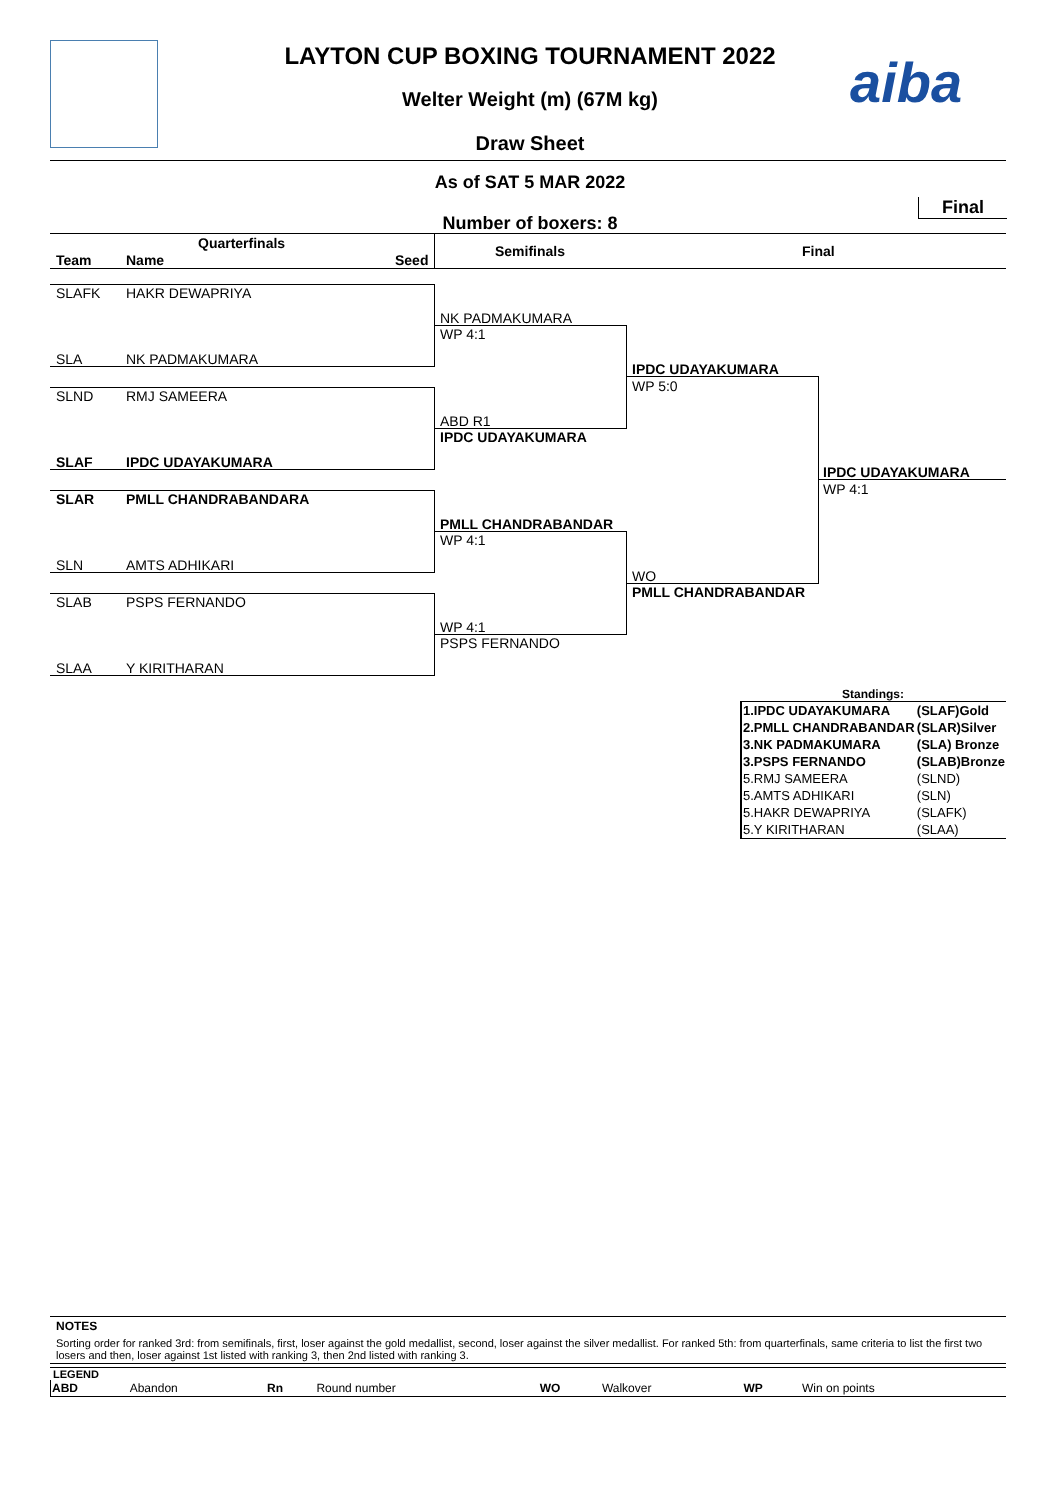aiba
LAYTON CUP BOXING TOURNAMENT 2022
Welter Weight (m) (67M kg)
Draw Sheet
As of SAT 5 MAR 2022
Final
Number of boxers: 8
Quarterfinals
Team Name Seed
Semifinals Final
SLAFK HAKR DEWAPRIYA
SLA NK PADMAKUMARA
SLND RMJ SAMEERA
SLAF IPDC UDAYAKUMARA
SLAR PMLL CHANDRABANDARA
SLN AMTS ADHIKARI
SLAB PSPS FERNANDO
SLAA Y KIRITHARAN
NK PADMAKUMARA
WP 4:1
ABD R1
IPDC UDAYAKUMARA
PMLL CHANDRABANDAR
WP 4:1
WP 4:1
PSPS FERNANDO
IPDC UDAYAKUMARA
WP 5:0
WO
PMLL CHANDRABANDAR
IPDC UDAYAKUMARA
WP 4:1
Standings:
| 1.IPDC UDAYAKUMARA | (SLAF)Gold |
| 2.PMLL CHANDRABANDAR | (SLAR)Silver |
| 3.NK PADMAKUMARA | (SLA) Bronze |
| 3.PSPS FERNANDO | (SLAB)Bronze |
| 5.RMJ SAMEERA | (SLND) |
| 5.AMTS ADHIKARI | (SLN) |
| 5.HAKR DEWAPRIYA | (SLAFK) |
| 5.Y KIRITHARAN | (SLAA) |
NOTES
Sorting order for ranked 3rd: from semifinals, first, loser against the gold medallist, second, loser against the silver medallist. For ranked 5th: from quarterfinals, same criteria to list the first two losers and then, loser against 1st listed with ranking 3, then 2nd listed with ranking 3.
LEGEND
| ABD | Abandon | Rn | Round number | WO | Walkover | WP | Win on points |